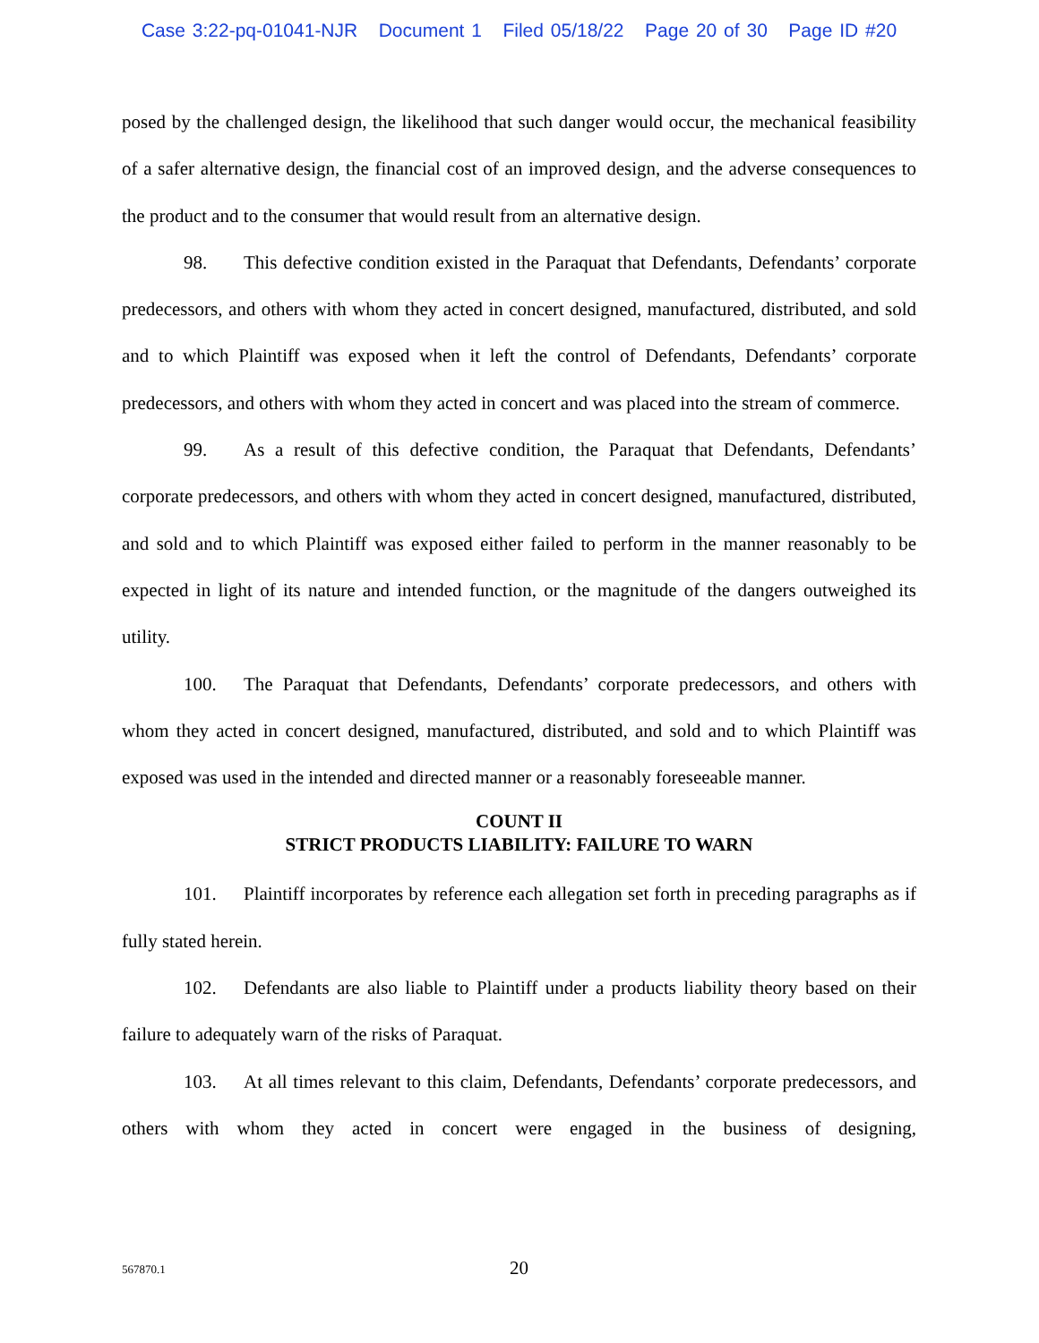Case 3:22-pq-01041-NJR Document 1 Filed 05/18/22 Page 20 of 30 Page ID #20
posed by the challenged design, the likelihood that such danger would occur, the mechanical feasibility of a safer alternative design, the financial cost of an improved design, and the adverse consequences to the product and to the consumer that would result from an alternative design.
98. This defective condition existed in the Paraquat that Defendants, Defendants’ corporate predecessors, and others with whom they acted in concert designed, manufactured, distributed, and sold and to which Plaintiff was exposed when it left the control of Defendants, Defendants’ corporate predecessors, and others with whom they acted in concert and was placed into the stream of commerce.
99. As a result of this defective condition, the Paraquat that Defendants, Defendants’ corporate predecessors, and others with whom they acted in concert designed, manufactured, distributed, and sold and to which Plaintiff was exposed either failed to perform in the manner reasonably to be expected in light of its nature and intended function, or the magnitude of the dangers outweighed its utility.
100. The Paraquat that Defendants, Defendants’ corporate predecessors, and others with whom they acted in concert designed, manufactured, distributed, and sold and to which Plaintiff was exposed was used in the intended and directed manner or a reasonably foreseeable manner.
COUNT II
STRICT PRODUCTS LIABILITY: FAILURE TO WARN
101. Plaintiff incorporates by reference each allegation set forth in preceding paragraphs as if fully stated herein.
102. Defendants are also liable to Plaintiff under a products liability theory based on their failure to adequately warn of the risks of Paraquat.
103. At all times relevant to this claim, Defendants, Defendants’ corporate predecessors, and others with whom they acted in concert were engaged in the business of designing,
567870.1
20